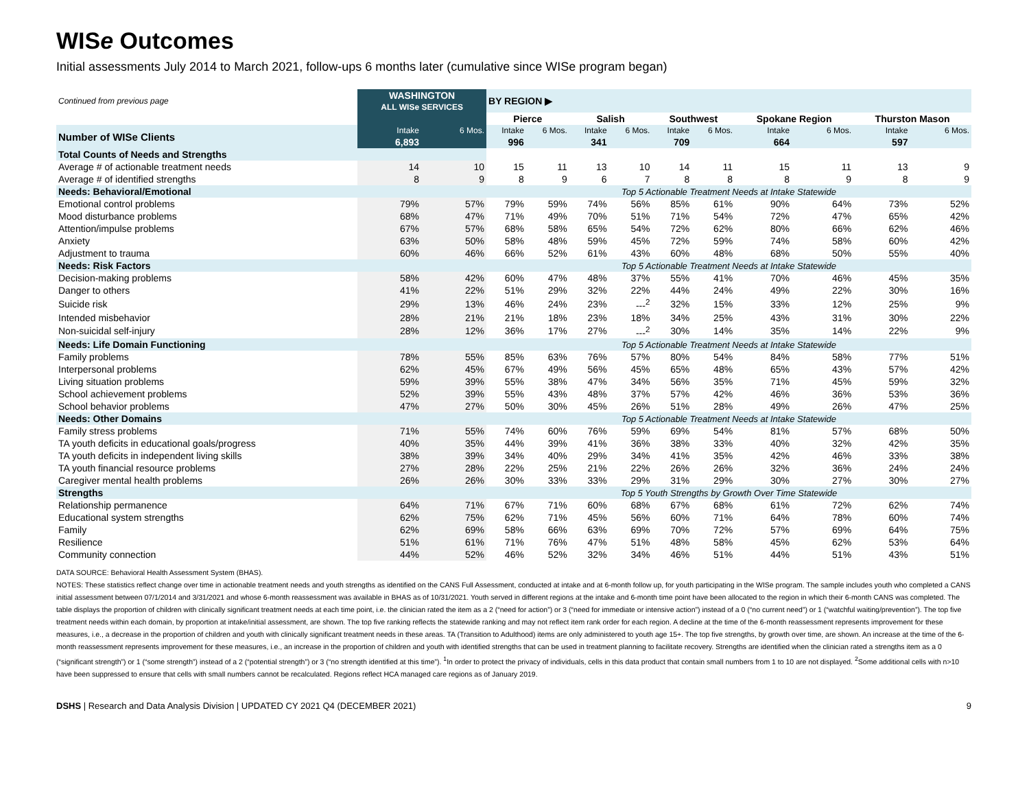WISe Outcomes
Initial assessments July 2014 to March 2021, follow-ups 6 months later (cumulative since WISe program began)
| Continued from previous page | WASHINGTON ALL WISe SERVICES | | BY REGION ▶ | | | | | | | | | |
| | | | Pierce | | Salish | | Southwest | | Spokane Region | | Thurston Mason | |
| Number of WISe Clients | Intake | 6 Mos. | Intake | 6 Mos. | Intake | 6 Mos. | Intake | 6 Mos. | Intake | 6 Mos. | Intake | 6 Mos. |
| | 6,893 | | 996 | | 341 | | 709 | | 664 | | 597 | |
| Total Counts of Needs and Strengths | | | | | | | | | | | | |
| Average # of actionable treatment needs | 14 | 10 | 15 | 11 | 13 | 10 | 14 | 11 | 15 | 11 | 13 | 9 |
| Average # of identified strengths | 8 | 9 | 8 | 9 | 6 | 7 | 8 | 8 | 8 | 9 | 8 | 9 |
| Needs: Behavioral/Emotional | | | Top 5 Actionable Treatment Needs at Intake Statewide | | | | | | | | | |
| Emotional control problems | 79% | 57% | 79% | 59% | 74% | 56% | 85% | 61% | 90% | 64% | 73% | 52% |
| Mood disturbance problems | 68% | 47% | 71% | 49% | 70% | 51% | 71% | 54% | 72% | 47% | 65% | 42% |
| Attention/impulse problems | 67% | 57% | 68% | 58% | 65% | 54% | 72% | 62% | 80% | 66% | 62% | 46% |
| Anxiety | 63% | 50% | 58% | 48% | 59% | 45% | 72% | 59% | 74% | 58% | 60% | 42% |
| Adjustment to trauma | 60% | 46% | 66% | 52% | 61% | 43% | 60% | 48% | 68% | 50% | 55% | 40% |
| Needs: Risk Factors | | | Top 5 Actionable Treatment Needs at Intake Statewide | | | | | | | | | |
| Decision-making problems | 58% | 42% | 60% | 47% | 48% | 37% | 55% | 41% | 70% | 46% | 45% | 35% |
| Danger to others | 41% | 22% | 51% | 29% | 32% | 22% | 44% | 24% | 49% | 22% | 30% | 16% |
| Suicide risk | 29% | 13% | 46% | 24% | 23% | ---<sup>2</sup> | 32% | 15% | 33% | 12% | 25% | 9% |
| Intended misbehavior | 28% | 21% | 21% | 18% | 23% | 18% | 34% | 25% | 43% | 31% | 30% | 22% |
| Non-suicidal self-injury | 28% | 12% | 36% | 17% | 27% | ---<sup>2</sup> | 30% | 14% | 35% | 14% | 22% | 9% |
| Needs: Life Domain Functioning | | | Top 5 Actionable Treatment Needs at Intake Statewide | | | | | | | | | |
| Family problems | 78% | 55% | 85% | 63% | 76% | 57% | 80% | 54% | 84% | 58% | 77% | 51% |
| Interpersonal problems | 62% | 45% | 67% | 49% | 56% | 45% | 65% | 48% | 65% | 43% | 57% | 42% |
| Living situation problems | 59% | 39% | 55% | 38% | 47% | 34% | 56% | 35% | 71% | 45% | 59% | 32% |
| School achievement problems | 52% | 39% | 55% | 43% | 48% | 37% | 57% | 42% | 46% | 36% | 53% | 36% |
| School behavior problems | 47% | 27% | 50% | 30% | 45% | 26% | 51% | 28% | 49% | 26% | 47% | 25% |
| Needs: Other Domains | | | Top 5 Actionable Treatment Needs at Intake Statewide | | | | | | | | | |
| Family stress problems | 71% | 55% | 74% | 60% | 76% | 59% | 69% | 54% | 81% | 57% | 68% | 50% |
| TA youth deficits in educational goals/progress | 40% | 35% | 44% | 39% | 41% | 36% | 38% | 33% | 40% | 32% | 42% | 35% |
| TA youth deficits in independent living skills | 38% | 39% | 34% | 40% | 29% | 34% | 41% | 35% | 42% | 46% | 33% | 38% |
| TA youth financial resource problems | 27% | 28% | 22% | 25% | 21% | 22% | 26% | 26% | 32% | 36% | 24% | 24% |
| Caregiver mental health problems | 26% | 26% | 30% | 33% | 33% | 29% | 31% | 29% | 30% | 27% | 30% | 27% |
| Strengths | | | Top 5 Youth Strengths by Growth Over Time Statewide | | | | | | | | | |
| Relationship permanence | 64% | 71% | 67% | 71% | 60% | 68% | 67% | 68% | 61% | 72% | 62% | 74% |
| Educational system strengths | 62% | 75% | 62% | 71% | 45% | 56% | 60% | 71% | 64% | 78% | 60% | 74% |
| Family | 62% | 69% | 58% | 66% | 63% | 69% | 70% | 72% | 57% | 69% | 64% | 75% |
| Resilience | 51% | 61% | 71% | 76% | 47% | 51% | 48% | 58% | 45% | 62% | 53% | 64% |
| Community connection | 44% | 52% | 46% | 52% | 32% | 34% | 46% | 51% | 44% | 51% | 43% | 51% |
DATA SOURCE: Behavioral Health Assessment System (BHAS).
NOTES: These statistics reflect change over time in actionable treatment needs and youth strengths as identified on the CANS Full Assessment, conducted at intake and at 6-month follow up, for youth participating in the WISe program. The sample includes youth who completed a CANS initial assessment between 07/1/2014 and 3/31/2021 and whose 6-month reassessment was available in BHAS as of 10/31/2021. Youth served in different regions at the intake and 6-month time point have been allocated to the region in which their 6-month CANS was completed. The table displays the proportion of children with clinically significant treatment needs at each time point, i.e. the clinician rated the item as a 2 (“need for action”) or 3 (“need for immediate or intensive action”) instead of a 0 (“no current need”) or 1 (“watchful waiting/prevention”). The top five treatment needs within each domain, by proportion at intake/initial assessment, are shown. The top five ranking reflects the statewide ranking and may not reflect item rank order for each region. A decline at the time of the 6-month reassessment represents improvement for these measures, i.e., a decrease in the proportion of children and youth with clinically significant treatment needs in these areas. TA (Transition to Adulthood) items are only administered to youth age 15+. The top five strengths, by growth over time, are shown. An increase at the time of the 6-month reassessment represents improvement for these measures, i.e., an increase in the proportion of children and youth with identified strengths that can be used in treatment planning to facilitate recovery. Strengths are identified when the clinician rated a strengths item as a 0 (“significant strength”) or 1 (“some strength”) instead of a 2 (“potential strength”) or 3 (“no strength identified at this time”). <sup>1</sup>In order to protect the privacy of individuals, cells in this data product that contain small numbers from 1 to 10 are not displayed. <sup>2</sup>Some additional cells with n>10 have been suppressed to ensure that cells with small numbers cannot be recalculated. Regions reflect HCA managed care regions as of January 2019.
DSHS | Research and Data Analysis Division | UPDATED CY 2021 Q4 (DECEMBER 2021) 9